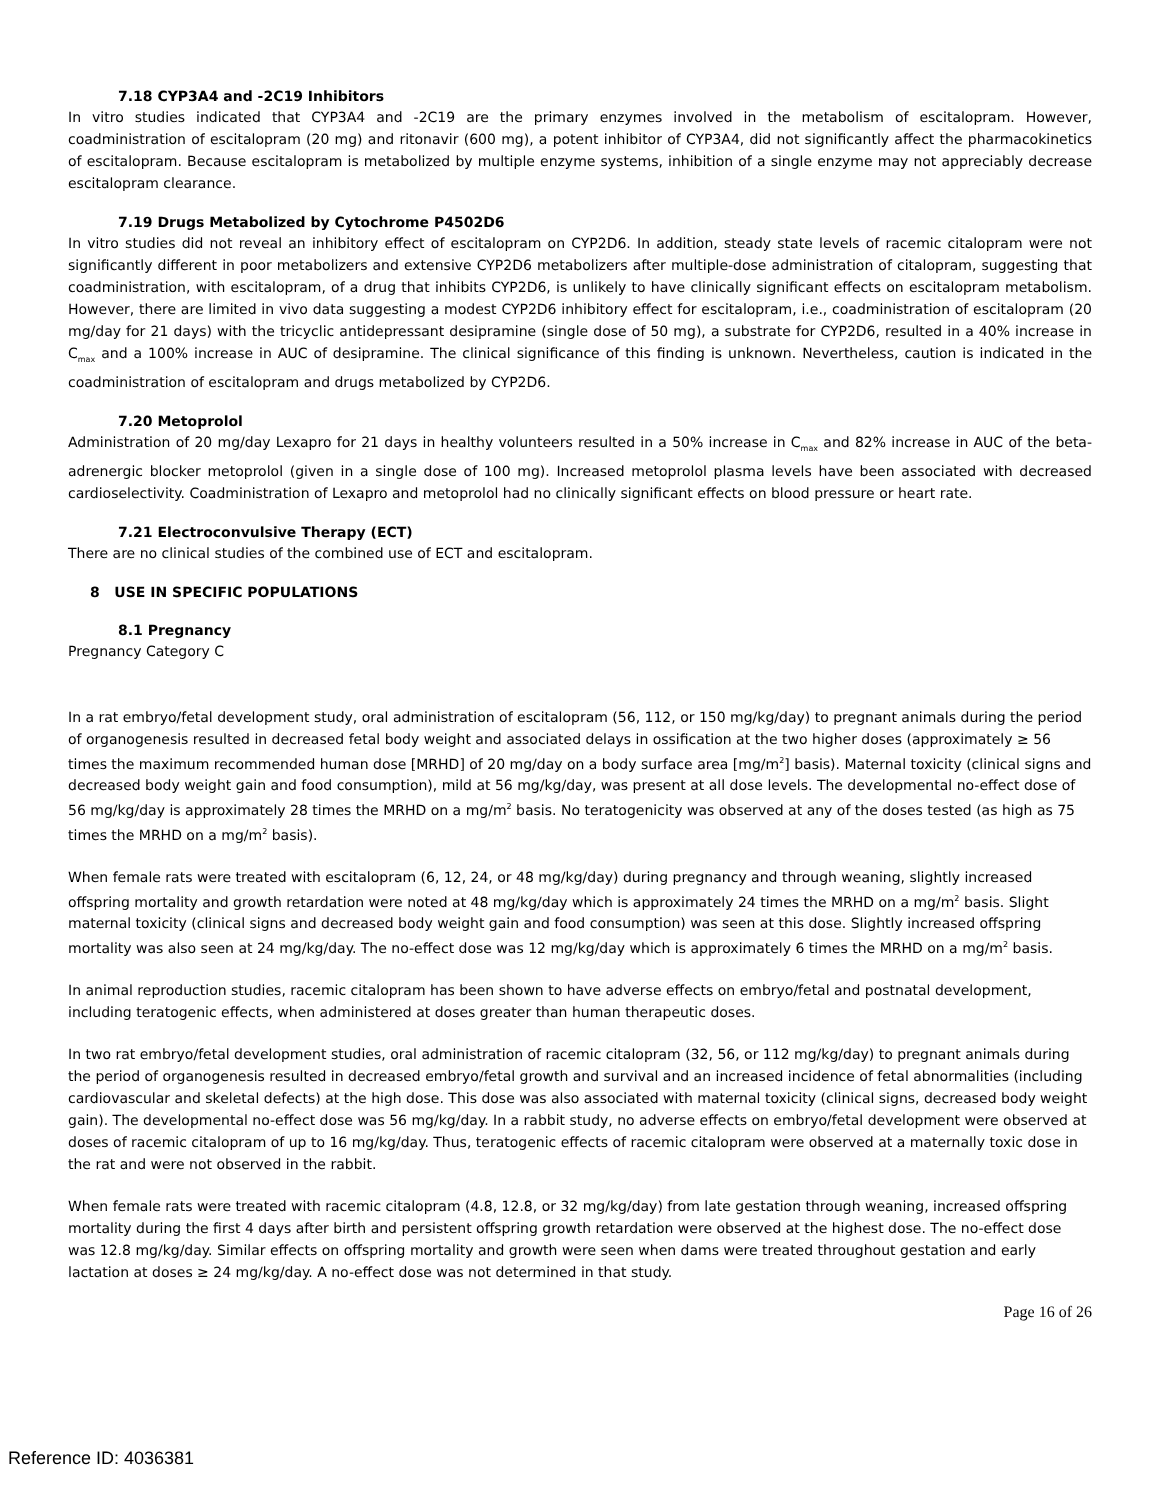7.18 CYP3A4 and -2C19 Inhibitors
In vitro studies indicated that CYP3A4 and -2C19 are the primary enzymes involved in the metabolism of escitalopram. However, coadministration of escitalopram (20 mg) and ritonavir (600 mg), a potent inhibitor of CYP3A4, did not significantly affect the pharmacokinetics of escitalopram. Because escitalopram is metabolized by multiple enzyme systems, inhibition of a single enzyme may not appreciably decrease escitalopram clearance.
7.19 Drugs Metabolized by Cytochrome P4502D6
In vitro studies did not reveal an inhibitory effect of escitalopram on CYP2D6. In addition, steady state levels of racemic citalopram were not significantly different in poor metabolizers and extensive CYP2D6 metabolizers after multiple-dose administration of citalopram, suggesting that coadministration, with escitalopram, of a drug that inhibits CYP2D6, is unlikely to have clinically significant effects on escitalopram metabolism. However, there are limited in vivo data suggesting a modest CYP2D6 inhibitory effect for escitalopram, i.e., coadministration of escitalopram (20 mg/day for 21 days) with the tricyclic antidepressant desipramine (single dose of 50 mg), a substrate for CYP2D6, resulted in a 40% increase in C<sub>max</sub> and a 100% increase in AUC of desipramine. The clinical significance of this finding is unknown. Nevertheless, caution is indicated in the coadministration of escitalopram and drugs metabolized by CYP2D6.
7.20 Metoprolol
Administration of 20 mg/day Lexapro for 21 days in healthy volunteers resulted in a 50% increase in C<sub>max</sub> and 82% increase in AUC of the beta-adrenergic blocker metoprolol (given in a single dose of 100 mg). Increased metoprolol plasma levels have been associated with decreased cardioselectivity. Coadministration of Lexapro and metoprolol had no clinically significant effects on blood pressure or heart rate.
7.21 Electroconvulsive Therapy (ECT)
There are no clinical studies of the combined use of ECT and escitalopram.
8 USE IN SPECIFIC POPULATIONS
8.1 Pregnancy
Pregnancy Category C
In a rat embryo/fetal development study, oral administration of escitalopram (56, 112, or 150 mg/kg/day) to pregnant animals during the period of organogenesis resulted in decreased fetal body weight and associated delays in ossification at the two higher doses (approximately ≥ 56 times the maximum recommended human dose [MRHD] of 20 mg/day on a body surface area [mg/m<sup>2</sup>] basis). Maternal toxicity (clinical signs and decreased body weight gain and food consumption), mild at 56 mg/kg/day, was present at all dose levels. The developmental no-effect dose of 56 mg/kg/day is approximately 28 times the MRHD on a mg/m<sup>2</sup> basis. No teratogenicity was observed at any of the doses tested (as high as 75 times the MRHD on a mg/m<sup>2</sup> basis).
When female rats were treated with escitalopram (6, 12, 24, or 48 mg/kg/day) during pregnancy and through weaning, slightly increased offspring mortality and growth retardation were noted at 48 mg/kg/day which is approximately 24 times the MRHD on a mg/m<sup>2</sup> basis. Slight maternal toxicity (clinical signs and decreased body weight gain and food consumption) was seen at this dose. Slightly increased offspring mortality was also seen at 24 mg/kg/day. The no-effect dose was 12 mg/kg/day which is approximately 6 times the MRHD on a mg/m<sup>2</sup> basis.
In animal reproduction studies, racemic citalopram has been shown to have adverse effects on embryo/fetal and postnatal development, including teratogenic effects, when administered at doses greater than human therapeutic doses.
In two rat embryo/fetal development studies, oral administration of racemic citalopram (32, 56, or 112 mg/kg/day) to pregnant animals during the period of organogenesis resulted in decreased embryo/fetal growth and survival and an increased incidence of fetal abnormalities (including cardiovascular and skeletal defects) at the high dose. This dose was also associated with maternal toxicity (clinical signs, decreased body weight gain). The developmental no-effect dose was 56 mg/kg/day. In a rabbit study, no adverse effects on embryo/fetal development were observed at doses of racemic citalopram of up to 16 mg/kg/day. Thus, teratogenic effects of racemic citalopram were observed at a maternally toxic dose in the rat and were not observed in the rabbit.
When female rats were treated with racemic citalopram (4.8, 12.8, or 32 mg/kg/day) from late gestation through weaning, increased offspring mortality during the first 4 days after birth and persistent offspring growth retardation were observed at the highest dose. The no-effect dose was 12.8 mg/kg/day. Similar effects on offspring mortality and growth were seen when dams were treated throughout gestation and early lactation at doses ≥ 24 mg/kg/day. A no-effect dose was not determined in that study.
Page 16 of 26
Reference ID: 4036381